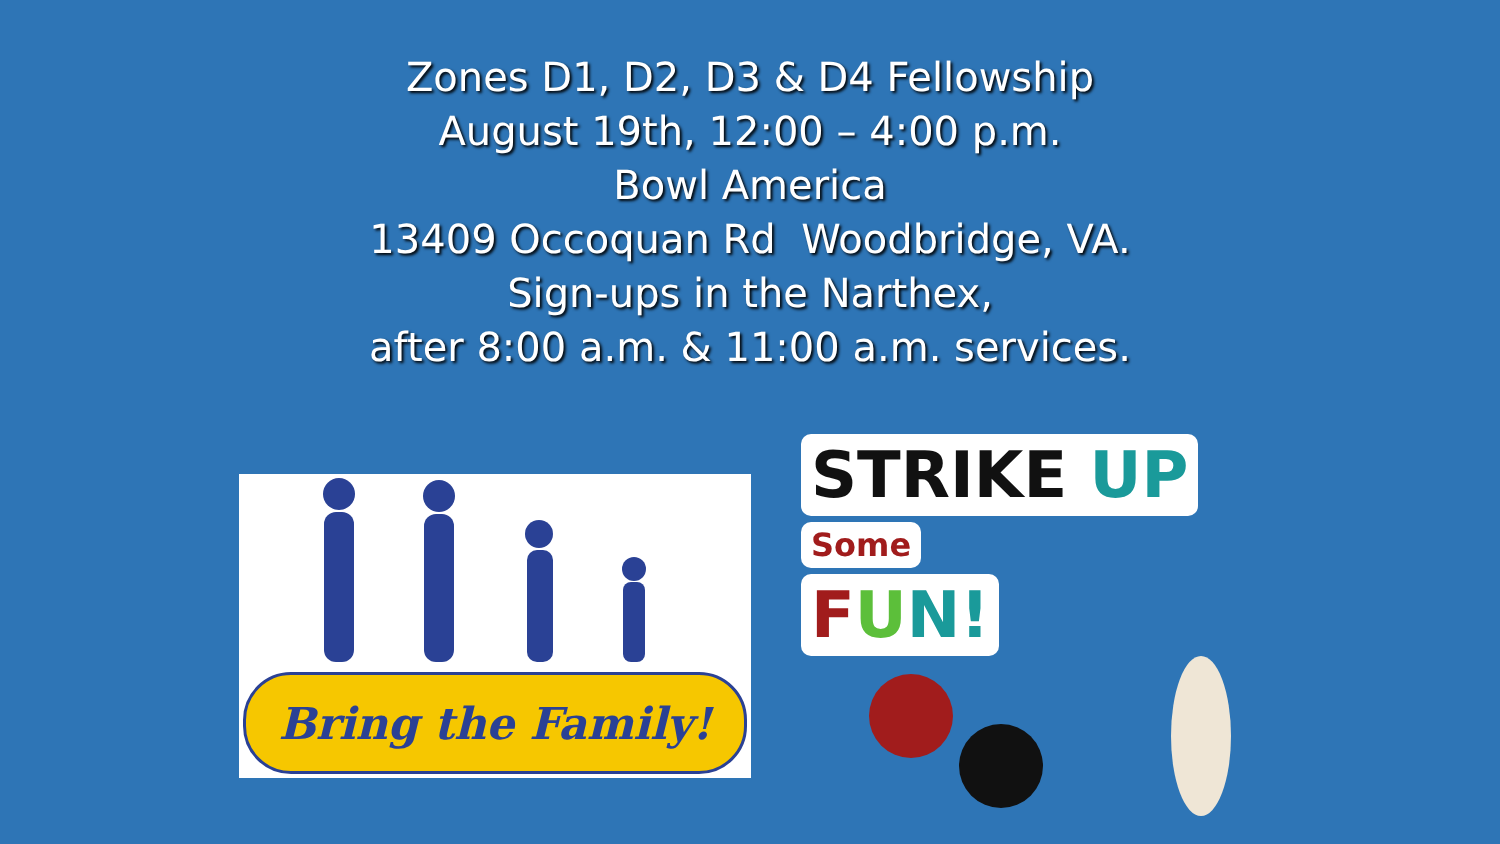Zones D1, D2, D3 & D4 Fellowship
August 19th, 12:00 – 4:00 p.m.
Bowl America
13409 Occoquan Rd Woodbridge, VA.
Sign-ups in the Narthex,
after 8:00 a.m. & 11:00 a.m. services.
Bring the Family!
STRIKE UP
Some
FUN!